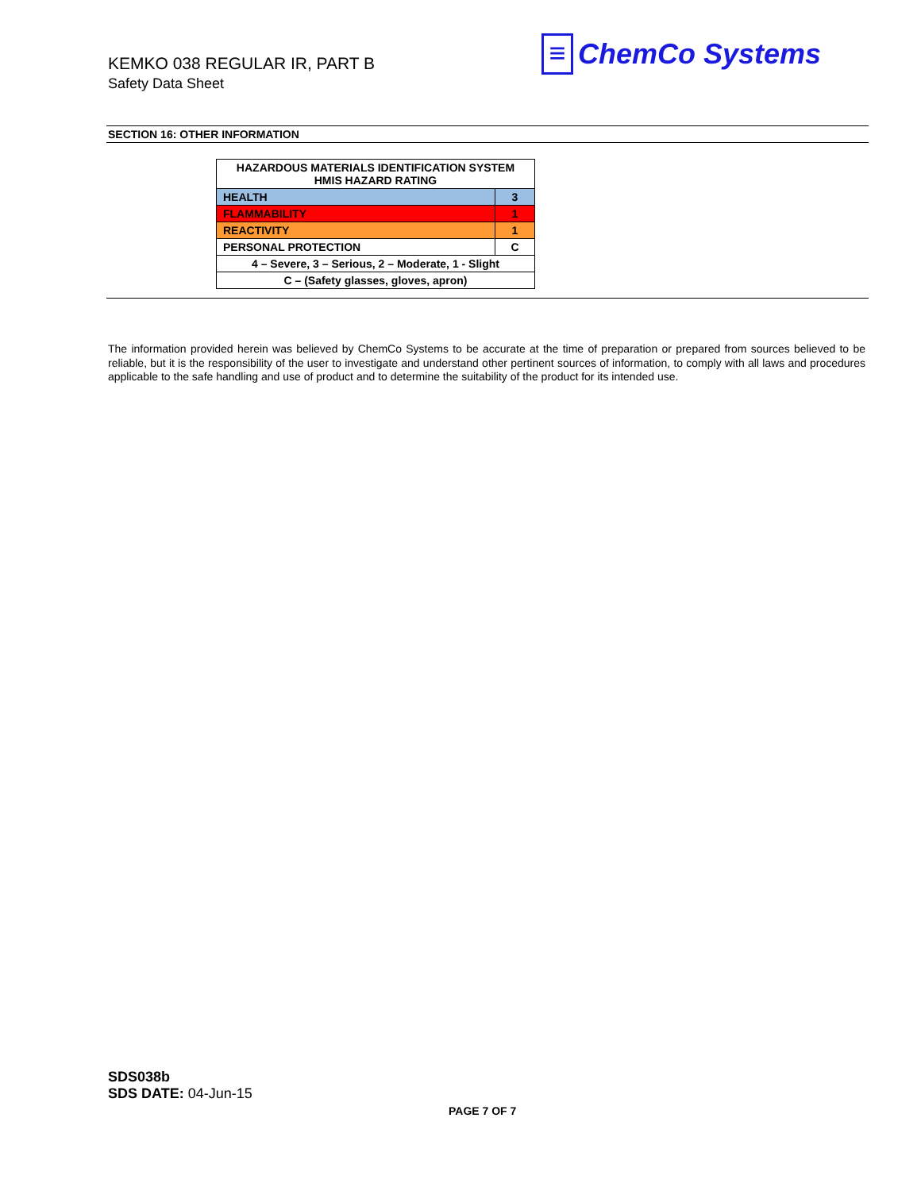KEMKO 038 REGULAR IR, PART B
Safety Data Sheet
≡ ChemCo Systems
SECTION 16: OTHER INFORMATION
| HAZARDOUS MATERIALS IDENTIFICATION SYSTEM HMIS HAZARD RATING | |
| HEALTH | 3 |
| FLAMMABILITY | 1 |
| REACTIVITY | 1 |
| PERSONAL PROTECTION | C |
| 4 – Severe, 3 – Serious, 2 – Moderate, 1 - Slight | |
| C – (Safety glasses, gloves, apron) | |
The information provided herein was believed by ChemCo Systems to be accurate at the time of preparation or prepared from sources believed to be reliable, but it is the responsibility of the user to investigate and understand other pertinent sources of information, to comply with all laws and procedures applicable to the safe handling and use of product and to determine the suitability of the product for its intended use.
SDS038b
SDS DATE: 04-Jun-15
PAGE 7 OF 7